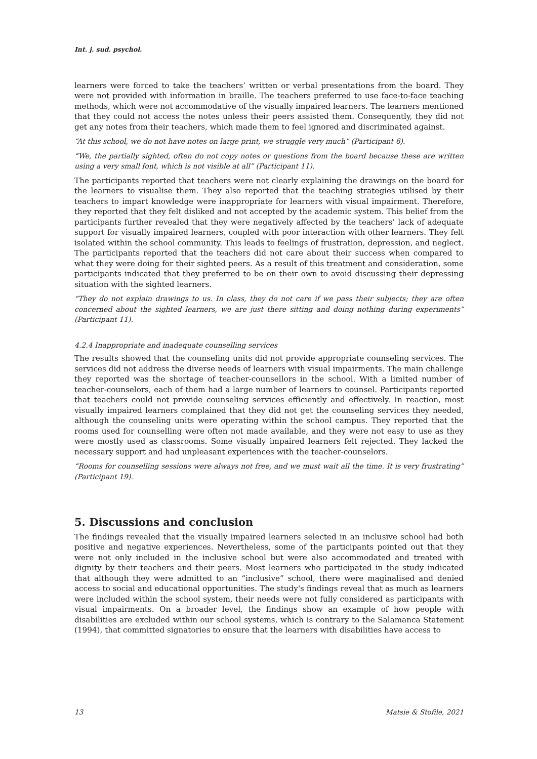Int. j. sud. psychol.
learners were forced to take the teachers’ written or verbal presentations from the board. They were not provided with information in braille. The teachers preferred to use face-to-face teaching methods, which were not accommodative of the visually impaired learners. The learners mentioned that they could not access the notes unless their peers assisted them. Consequently, they did not get any notes from their teachers, which made them to feel ignored and discriminated against.
“At this school, we do not have notes on large print, we struggle very much” (Participant 6).
“We, the partially sighted, often do not copy notes or questions from the board because these are written using a very small font, which is not visible at all” (Participant 11).
The participants reported that teachers were not clearly explaining the drawings on the board for the learners to visualise them. They also reported that the teaching strategies utilised by their teachers to impart knowledge were inappropriate for learners with visual impairment. Therefore, they reported that they felt disliked and not accepted by the academic system. This belief from the participants further revealed that they were negatively affected by the teachers’ lack of adequate support for visually impaired learners, coupled with poor interaction with other learners. They felt isolated within the school community. This leads to feelings of frustration, depression, and neglect. The participants reported that the teachers did not care about their success when compared to what they were doing for their sighted peers. As a result of this treatment and consideration, some participants indicated that they preferred to be on their own to avoid discussing their depressing situation with the sighted learners.
“They do not explain drawings to us. In class, they do not care if we pass their subjects; they are often concerned about the sighted learners, we are just there sitting and doing nothing during experiments” (Participant 11).
4.2.4 Inappropriate and inadequate counselling services
The results showed that the counseling units did not provide appropriate counseling services. The services did not address the diverse needs of learners with visual impairments. The main challenge they reported was the shortage of teacher-counsellors in the school. With a limited number of teacher-counselors, each of them had a large number of learners to counsel. Participants reported that teachers could not provide counseling services efficiently and effectively. In reaction, most visually impaired learners complained that they did not get the counseling services they needed, although the counseling units were operating within the school campus. They reported that the rooms used for counselling were often not made available, and they were not easy to use as they were mostly used as classrooms. Some visually impaired learners felt rejected. They lacked the necessary support and had unpleasant experiences with the teacher-counselors.
“Rooms for counselling sessions were always not free, and we must wait all the time. It is very frustrating” (Participant 19).
5. Discussions and conclusion
The findings revealed that the visually impaired learners selected in an inclusive school had both positive and negative experiences. Nevertheless, some of the participants pointed out that they were not only included in the inclusive school but were also accommodated and treated with dignity by their teachers and their peers. Most learners who participated in the study indicated that although they were admitted to an “inclusive” school, there were maginalised and denied access to social and educational opportunities. The study's findings reveal that as much as learners were included within the school system, their needs were not fully considered as participants with visual impairments. On a broader level, the findings show an example of how people with disabilities are excluded within our school systems, which is contrary to the Salamanca Statement (1994), that committed signatories to ensure that the learners with disabilities have access to
13 Matsie & Stofile, 2021